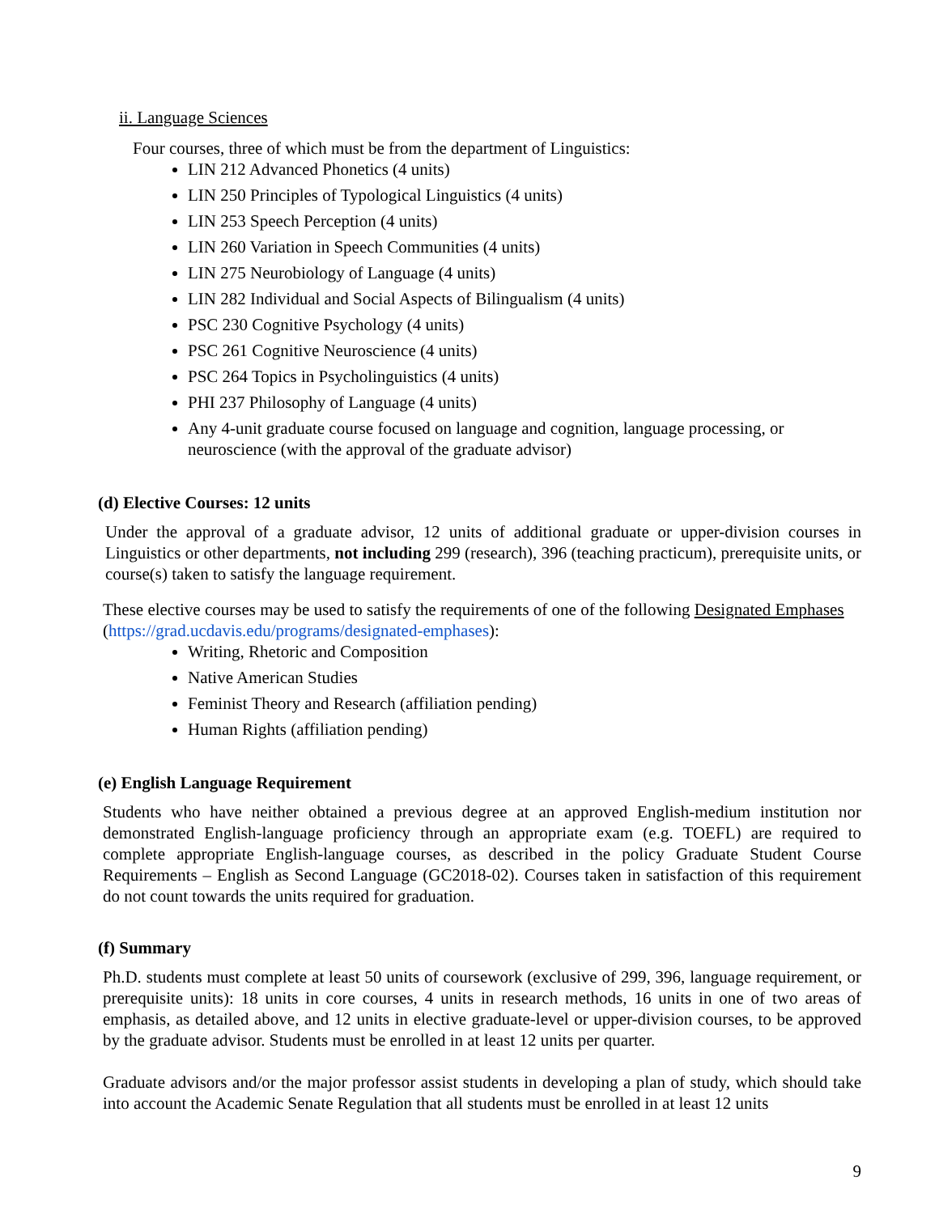ii. Language Sciences
Four courses, three of which must be from the department of Linguistics:
LIN 212 Advanced Phonetics (4 units)
LIN 250 Principles of Typological Linguistics (4 units)
LIN 253 Speech Perception (4 units)
LIN 260 Variation in Speech Communities (4 units)
LIN 275 Neurobiology of Language (4 units)
LIN 282 Individual and Social Aspects of Bilingualism (4 units)
PSC 230 Cognitive Psychology (4 units)
PSC 261 Cognitive Neuroscience (4 units)
PSC 264 Topics in Psycholinguistics (4 units)
PHI 237 Philosophy of Language (4 units)
Any 4-unit graduate course focused on language and cognition, language processing, or neuroscience (with the approval of the graduate advisor)
(d) Elective Courses: 12 units
Under the approval of a graduate advisor, 12 units of additional graduate or upper-division courses in Linguistics or other departments, not including 299 (research), 396 (teaching practicum), prerequisite units, or course(s) taken to satisfy the language requirement.
These elective courses may be used to satisfy the requirements of one of the following Designated Emphases (https://grad.ucdavis.edu/programs/designated-emphases):
Writing, Rhetoric and Composition
Native American Studies
Feminist Theory and Research (affiliation pending)
Human Rights (affiliation pending)
(e) English Language Requirement
Students who have neither obtained a previous degree at an approved English-medium institution nor demonstrated English-language proficiency through an appropriate exam (e.g. TOEFL) are required to complete appropriate English-language courses, as described in the policy Graduate Student Course Requirements – English as Second Language (GC2018-02). Courses taken in satisfaction of this requirement do not count towards the units required for graduation.
(f) Summary
Ph.D. students must complete at least 50 units of coursework (exclusive of 299, 396, language requirement, or prerequisite units): 18 units in core courses, 4 units in research methods, 16 units in one of two areas of emphasis, as detailed above, and 12 units in elective graduate-level or upper-division courses, to be approved by the graduate advisor. Students must be enrolled in at least 12 units per quarter.
Graduate advisors and/or the major professor assist students in developing a plan of study, which should take into account the Academic Senate Regulation that all students must be enrolled in at least 12 units
9